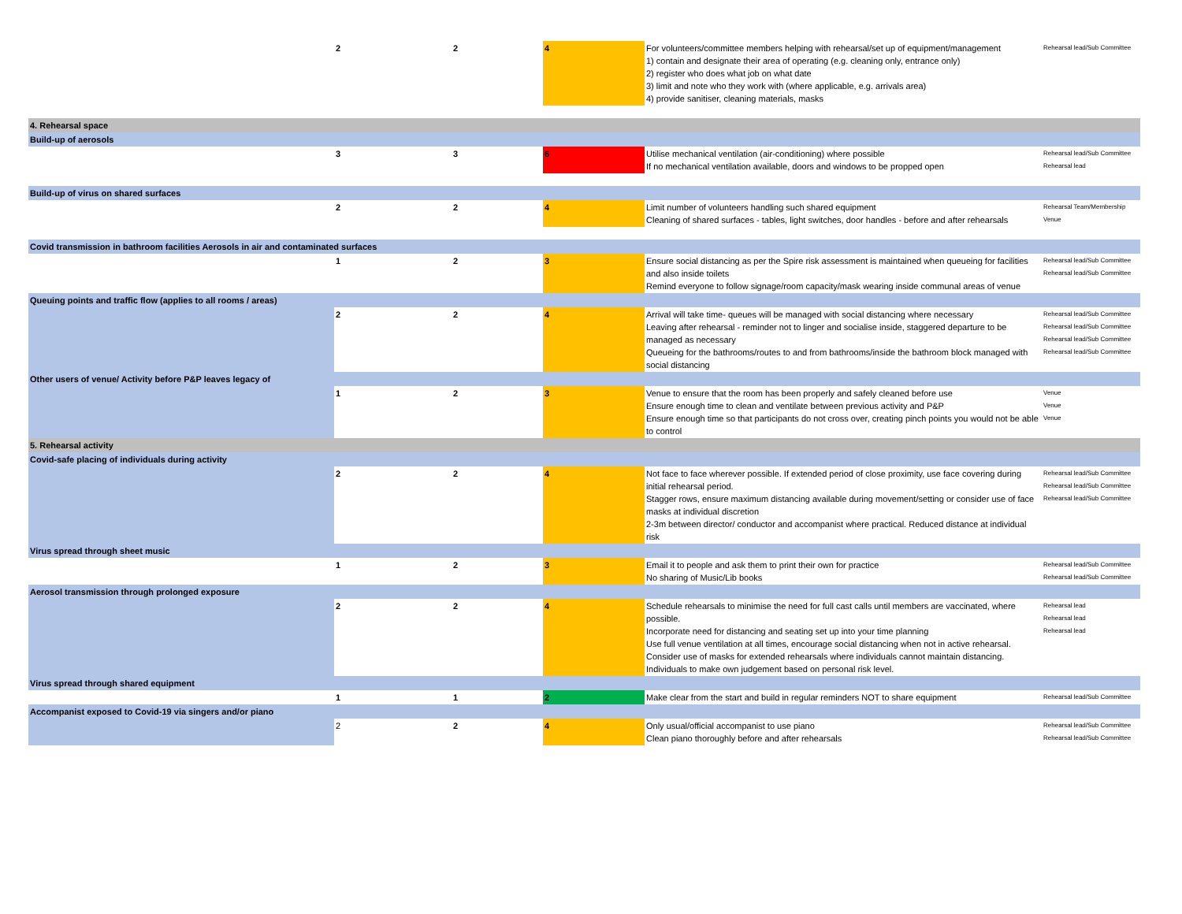| | 2 | 2 | 4 | For volunteers/committee members helping with rehearsal/set up of equipment/management 1) contain and designate their area of operating (e.g. cleaning only, entrance only) 2) register who does what job on what date 3) limit and note who they work with (where applicable, e.g. arrivals area) 4) provide sanitiser, cleaning materials, masks | Rehearsal lead/Sub Committee |
| 4. Rehearsal space | | | | | |
| Build-up of aerosols | | | | | |
| | 3 | 3 | 6 | Utilise mechanical ventilation (air-conditioning) where possible If no mechanical ventilation available, doors and windows to be propped open | Rehearsal lead/Sub Committee Rehearsal lead |
| Build-up of virus on shared surfaces | | | | | |
| | 2 | 2 | 4 | Limit number of volunteers handling such shared equipment Cleaning of shared surfaces - tables, light switches, door handles - before and after rehearsals | Rehearsal Team/Membership Venue |
| Covid transmission in bathroom facilities Aerosols in air and contaminated surfaces | | | | | |
| | 1 | 2 | 3 | Ensure social distancing as per the Spire risk assessment is maintained when queueing for facilities and also inside toilets Remind everyone to follow signage/room capacity/mask wearing inside communal areas of venue | Rehearsal lead/Sub Committee Rehearsal lead/Sub Committee |
| Queuing points and traffic flow (applies to all rooms / areas) | | | | | |
| | 2 | 2 | 4 | Arrival will take time- queues will be managed with social distancing where necessary Leaving after rehearsal - reminder not to linger and socialise inside, staggered departure to be managed as necessary Queueing for the bathrooms/routes to and from bathrooms/inside the bathroom block managed with social distancing | Rehearsal lead/Sub Committee Rehearsal lead/Sub Committee Rehearsal lead/Sub Committee Rehearsal lead/Sub Committee |
| Other users of venue/ Activity before P&P leaves legacy of | | | | | |
| | 1 | 2 | 3 | Venue to ensure that the room has been properly and safely cleaned before use Ensure enough time to clean and ventilate between previous activity and P&P Ensure enough time so that participants do not cross over, creating pinch points you would not be able to control | Venue Venue Venue |
| 5. Rehearsal activity | | | | | |
| Covid-safe placing of individuals during activity | | | | | |
| | 2 | 2 | 4 | Not face to face wherever possible. If extended period of close proximity, use face covering during initial rehearsal period. Stagger rows, ensure maximum distancing available during movement/setting or consider use of face masks at individual discretion 2-3m between director/ conductor and accompanist where practical. Reduced distance at individual risk | Rehearsal lead/Sub Committee Rehearsal lead/Sub Committee Rehearsal lead/Sub Committee |
| Virus spread through sheet music | | | | | |
| | 1 | 2 | 3 | Email it to people and ask them to print their own for practice No sharing of Music/Lib books | Rehearsal lead/Sub Committee Rehearsal lead/Sub Committee |
| Aerosol transmission through prolonged exposure | | | | | |
| | 2 | 2 | 4 | Schedule rehearsals to minimise the need for full cast calls until members are vaccinated, where possible. Incorporate need for distancing and seating set up into your time planning Use full venue ventilation at all times, encourage social distancing when not in active rehearsal. Consider use of masks for extended rehearsals where individuals cannot maintain distancing. Individuals to make own judgement based on personal risk level. | Rehearsal lead Rehearsal lead Rehearsal lead |
| Virus spread through shared equipment | | | | | |
| | 1 | 1 | 2 | Make clear from the start and build in regular reminders NOT to share equipment | Rehearsal lead/Sub Committee |
| Accompanist exposed to Covid-19 via singers and/or piano | | | | | |
| | 2 | 2 | 4 | Only usual/official accompanist to use piano Clean piano thoroughly before and after rehearsals | Rehearsal lead/Sub Committee Rehearsal lead/Sub Committee |